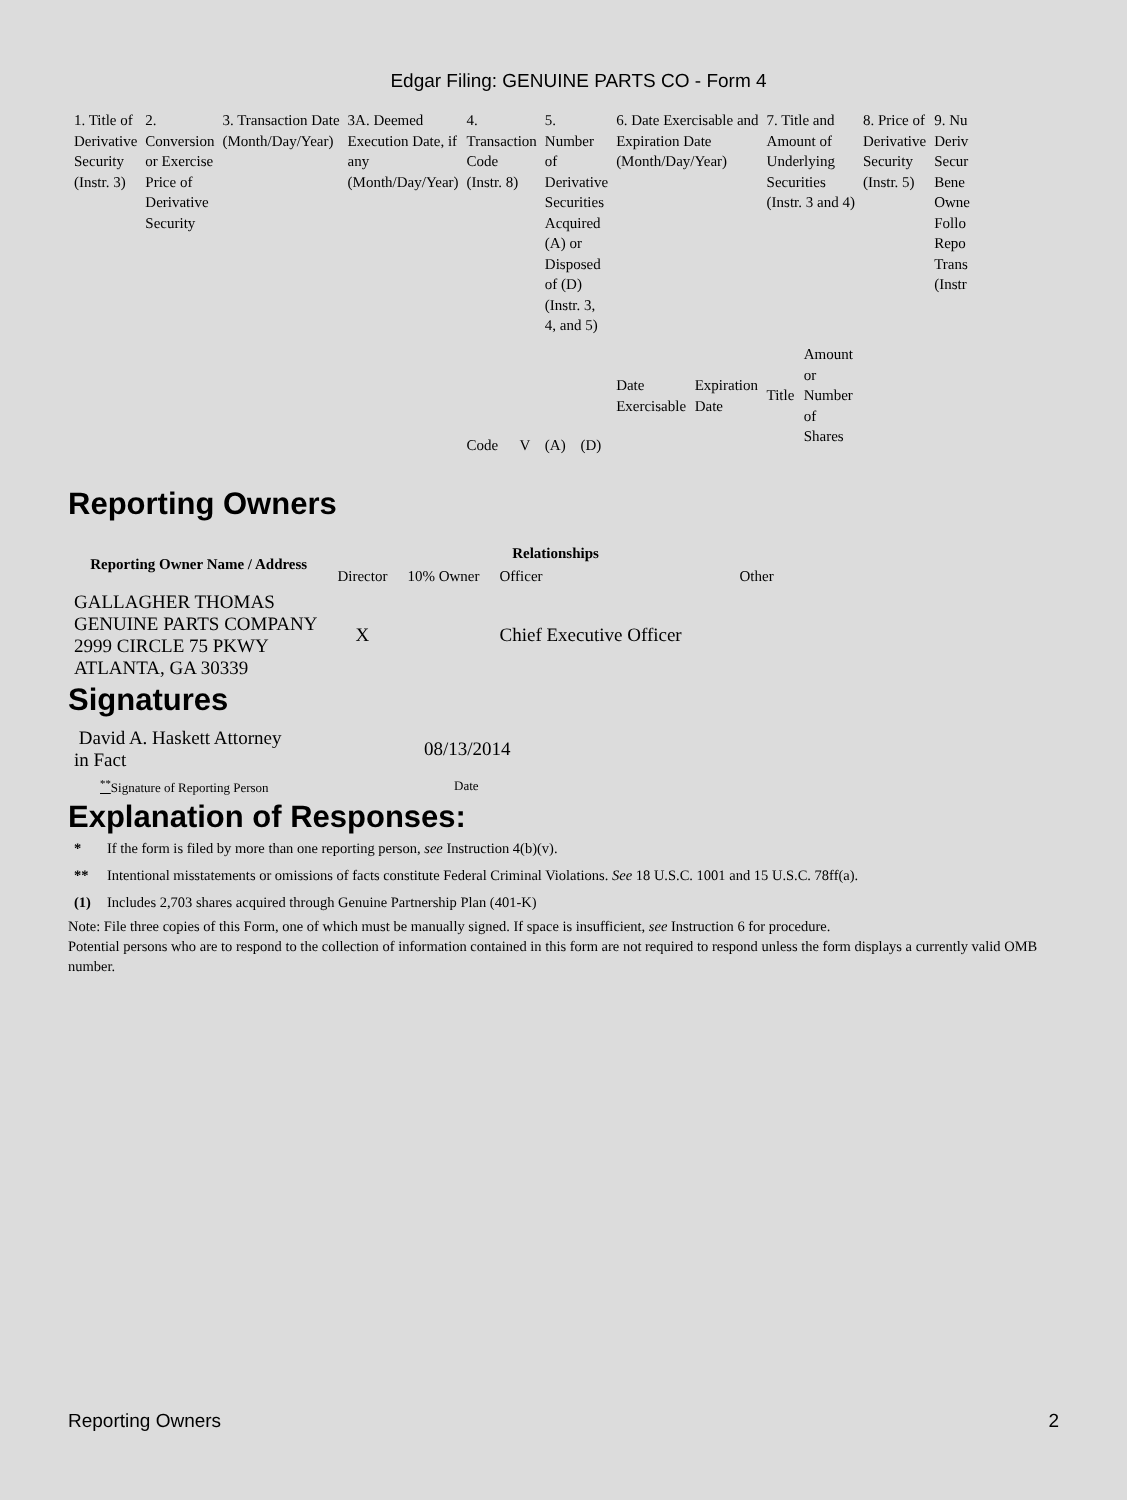Edgar Filing: GENUINE PARTS CO - Form 4
| 1. Title of Derivative Security (Instr. 3) | 2. Conversion or Exercise Price of Derivative Security | 3. Transaction Date (Month/Day/Year) | 3A. Deemed Execution Date, if any (Month/Day/Year) | 4. Transaction Code (Instr. 8) | | 5. Number of Derivative Securities Acquired (A) or Disposed of (D) (Instr. 3, 4, and 5) | | 6. Date Exercisable and Expiration Date (Month/Day/Year) | | 7. Title and Amount of Underlying Securities (Instr. 3 and 4) | | 8. Price of Derivative Security (Instr. 5) | 9. Nu Deriv Secur Bene Owne Follo Repo Trans (Instr |
| | | | | Code | V | (A) | (D) | Date Exercisable | Expiration Date | Title | Amount or Number of Shares | | |
Reporting Owners
| Reporting Owner Name / Address | Relationships | | | |
| --- | --- | --- | --- | --- |
| | Director | 10% Owner | Officer | Other |
| GALLAGHER THOMAS GENUINE PARTS COMPANY 2999 CIRCLE 75 PKWY ATLANTA, GA 30339 | X | | Chief Executive Officer | |
Signatures
| David A. Haskett Attorney in Fact | 08/13/2014 |
| <sup>**</sup> Signature of Reporting Person | Date |
Explanation of Responses:
| * | If the form is filed by more than one reporting person, see Instruction 4(b)(v). |
| ** | Intentional misstatements or omissions of facts constitute Federal Criminal Violations. See 18 U.S.C. 1001 and 15 U.S.C. 78ff(a). |
| (1) | Includes 2,703 shares acquired through Genuine Partnership Plan (401-K) |
Note: File three copies of this Form, one of which must be manually signed. If space is insufficient, see Instruction 6 for procedure.
Potential persons who are to respond to the collection of information contained in this form are not required to respond unless the form displays a currently valid OMB number.
Reporting Owners 2